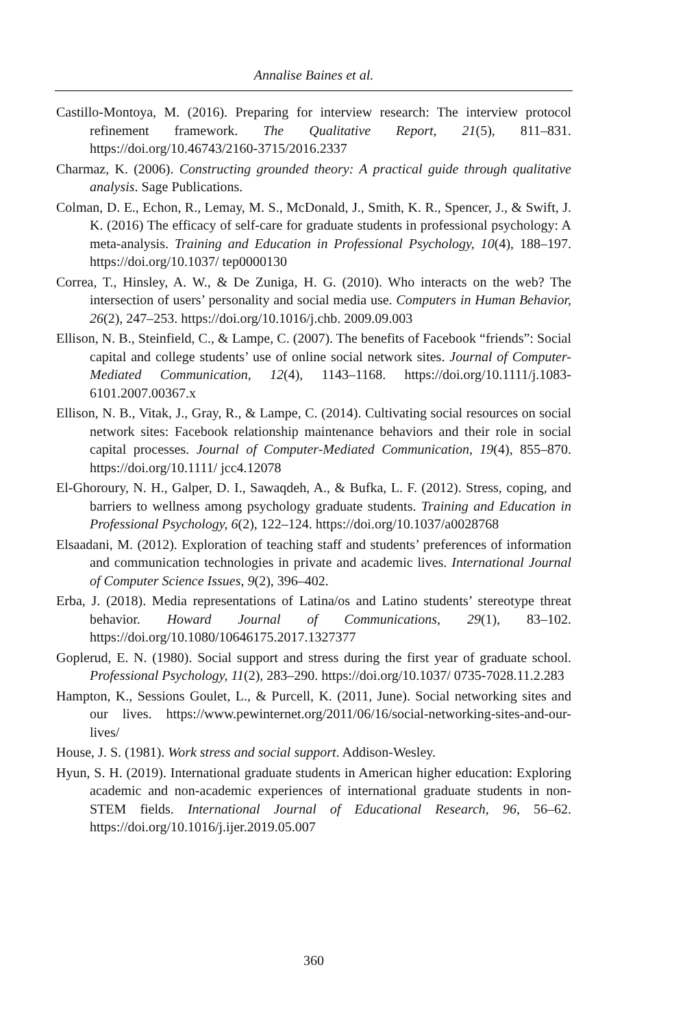Annalise Baines et al.
Castillo-Montoya, M. (2016). Preparing for interview research: The interview protocol refinement framework. The Qualitative Report, 21(5), 811–831. https://doi.org/10.46743/2160-3715/2016.2337
Charmaz, K. (2006). Constructing grounded theory: A practical guide through qualitative analysis. Sage Publications.
Colman, D. E., Echon, R., Lemay, M. S., McDonald, J., Smith, K. R., Spencer, J., & Swift, J. K. (2016) The efficacy of self-care for graduate students in professional psychology: A meta-analysis. Training and Education in Professional Psychology, 10(4), 188–197. https://doi.org/10.1037/ tep0000130
Correa, T., Hinsley, A. W., & De Zuniga, H. G. (2010). Who interacts on the web? The intersection of users’ personality and social media use. Computers in Human Behavior, 26(2), 247–253. https://doi.org/10.1016/j.chb. 2009.09.003
Ellison, N. B., Steinfield, C., & Lampe, C. (2007). The benefits of Facebook “friends”: Social capital and college students’ use of online social network sites. Journal of Computer-Mediated Communication, 12(4), 1143–1168. https://doi.org/10.1111/j.1083-6101.2007.00367.x
Ellison, N. B., Vitak, J., Gray, R., & Lampe, C. (2014). Cultivating social resources on social network sites: Facebook relationship maintenance behaviors and their role in social capital processes. Journal of Computer-Mediated Communication, 19(4), 855–870. https://doi.org/10.1111/ jcc4.12078
El-Ghoroury, N. H., Galper, D. I., Sawaqdeh, A., & Bufka, L. F. (2012). Stress, coping, and barriers to wellness among psychology graduate students. Training and Education in Professional Psychology, 6(2), 122–124. https://doi.org/10.1037/a0028768
Elsaadani, M. (2012). Exploration of teaching staff and students’ preferences of information and communication technologies in private and academic lives. International Journal of Computer Science Issues, 9(2), 396–402.
Erba, J. (2018). Media representations of Latina/os and Latino students’ stereotype threat behavior. Howard Journal of Communications, 29(1), 83–102. https://doi.org/10.1080/10646175.2017.1327377
Goplerud, E. N. (1980). Social support and stress during the first year of graduate school. Professional Psychology, 11(2), 283–290. https://doi.org/10.1037/ 0735-7028.11.2.283
Hampton, K., Sessions Goulet, L., & Purcell, K. (2011, June). Social networking sites and our lives. https://www.pewinternet.org/2011/06/16/social-networking-sites-and-our-lives/
House, J. S. (1981). Work stress and social support. Addison-Wesley.
Hyun, S. H. (2019). International graduate students in American higher education: Exploring academic and non-academic experiences of international graduate students in non-STEM fields. International Journal of Educational Research, 96, 56–62. https://doi.org/10.1016/j.ijer.2019.05.007
360